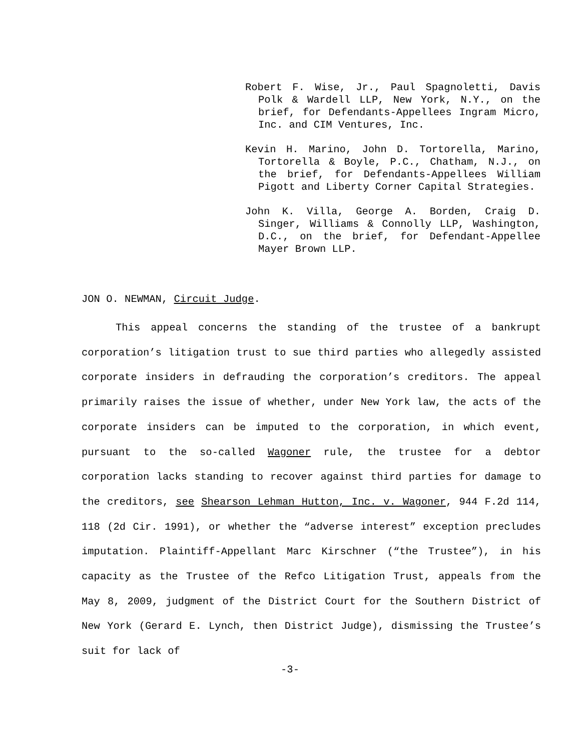Robert F. Wise, Jr., Paul Spagnoletti, Davis Polk & Wardell LLP, New York, N.Y., on the brief, for Defendants-Appellees Ingram Micro, Inc. and CIM Ventures, Inc.
Kevin H. Marino, John D. Tortorella, Marino, Tortorella & Boyle, P.C., Chatham, N.J., on the brief, for Defendants-Appellees William Pigott and Liberty Corner Capital Strategies.
John K. Villa, George A. Borden, Craig D. Singer, Williams & Connolly LLP, Washington, D.C., on the brief, for Defendant-Appellee Mayer Brown LLP.
JON O. NEWMAN, Circuit Judge.
This appeal concerns the standing of the trustee of a bankrupt corporation’s litigation trust to sue third parties who allegedly assisted corporate insiders in defrauding the corporation’s creditors. The appeal primarily raises the issue of whether, under New York law, the acts of the corporate insiders can be imputed to the corporation, in which event, pursuant to the so-called Wagoner rule, the trustee for a debtor corporation lacks standing to recover against third parties for damage to the creditors, see Shearson Lehman Hutton, Inc. v. Wagoner, 944 F.2d 114, 118 (2d Cir. 1991), or whether the “adverse interest” exception precludes imputation. Plaintiff-Appellant Marc Kirschner (“the Trustee”), in his capacity as the Trustee of the Refco Litigation Trust, appeals from the May 8, 2009, judgment of the District Court for the Southern District of New York (Gerard E. Lynch, then District Judge), dismissing the Trustee’s suit for lack of
-3-